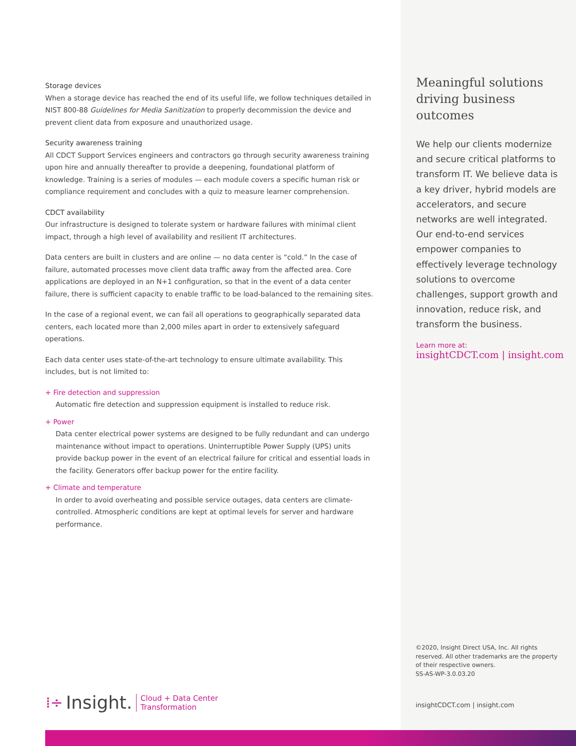Storage devices
When a storage device has reached the end of its useful life, we follow techniques detailed in NIST 800-88 Guidelines for Media Sanitization to properly decommission the device and prevent client data from exposure and unauthorized usage.
Security awareness training
All CDCT Support Services engineers and contractors go through security awareness training upon hire and annually thereafter to provide a deepening, foundational platform of knowledge. Training is a series of modules — each module covers a specific human risk or compliance requirement and concludes with a quiz to measure learner comprehension.
CDCT availability
Our infrastructure is designed to tolerate system or hardware failures with minimal client impact, through a high level of availability and resilient IT architectures.
Data centers are built in clusters and are online — no data center is “cold.” In the case of failure, automated processes move client data traffic away from the affected area. Core applications are deployed in an N+1 configuration, so that in the event of a data center failure, there is sufficient capacity to enable traffic to be load-balanced to the remaining sites.
In the case of a regional event, we can fail all operations to geographically separated data centers, each located more than 2,000 miles apart in order to extensively safeguard operations.
Each data center uses state-of-the-art technology to ensure ultimate availability. This includes, but is not limited to:
+ Fire detection and suppression
Automatic fire detection and suppression equipment is installed to reduce risk.
+ Power
Data center electrical power systems are designed to be fully redundant and can undergo maintenance without impact to operations. Uninterruptible Power Supply (UPS) units provide backup power in the event of an electrical failure for critical and essential loads in the facility. Generators offer backup power for the entire facility.
+ Climate and temperature
In order to avoid overheating and possible service outages, data centers are climate-controlled. Atmospheric conditions are kept at optimal levels for server and hardware performance.
Meaningful solutions driving business outcomes
We help our clients modernize and secure critical platforms to transform IT. We believe data is a key driver, hybrid models are accelerators, and secure networks are well integrated. Our end-to-end services empower companies to effectively leverage technology solutions to overcome challenges, support growth and innovation, reduce risk, and transform the business.
Learn more at:
insightCDCT.com | insight.com
©2020, Insight Direct USA, Inc. All rights reserved. All other trademarks are the property of their respective owners.
SS-AS-WP-3.0.03.20
insightCDCT.com | insight.com
⁞÷ Insight. Cloud + Data Center
Transformation